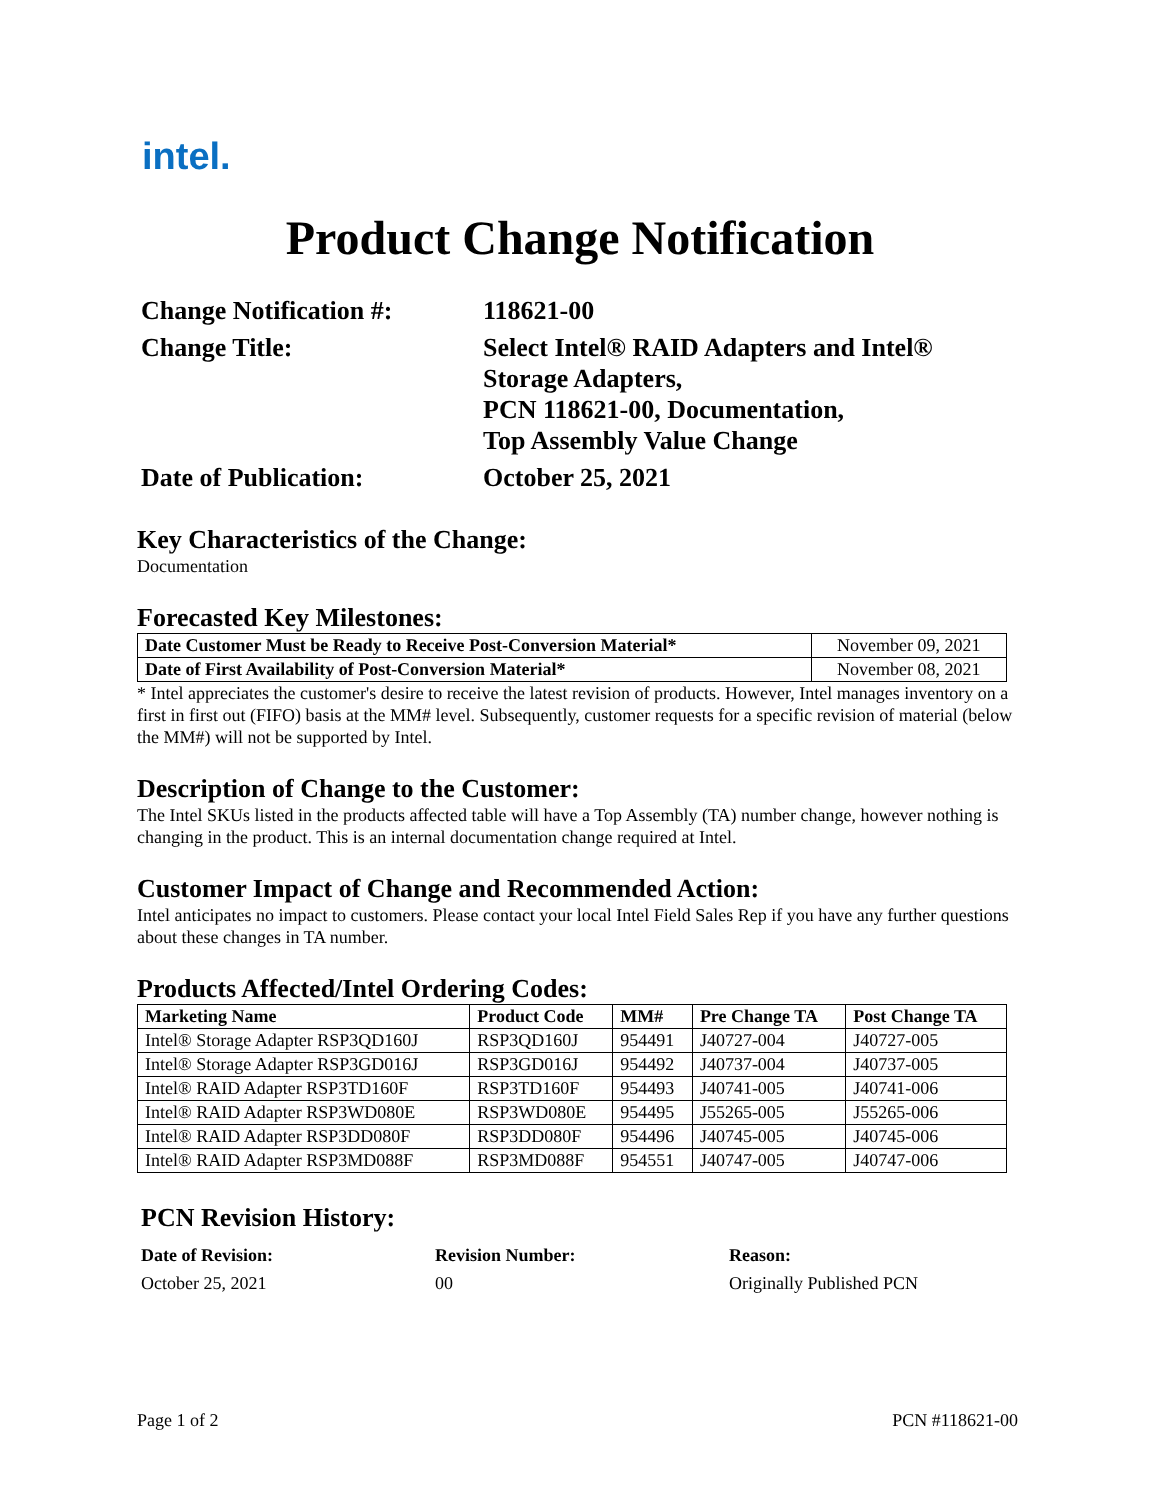intel.
Product Change Notification
Change Notification #:
118621-00
Change Title:
Select Intel® RAID Adapters and Intel® Storage Adapters,
PCN 118621-00, Documentation,
Top Assembly Value Change
Date of Publication:
October 25, 2021
Key Characteristics of the Change:
Documentation
Forecasted Key Milestones:
| Date Customer Must be Ready to Receive Post-Conversion Material* | November 09, 2021 |
| Date of First Availability of Post-Conversion Material* | November 08, 2021 |
* Intel appreciates the customer's desire to receive the latest revision of products. However, Intel manages inventory on a first in first out (FIFO) basis at the MM# level. Subsequently, customer requests for a specific revision of material (below the MM#) will not be supported by Intel.
Description of Change to the Customer:
The Intel SKUs listed in the products affected table will have a Top Assembly (TA) number change, however nothing is changing in the product. This is an internal documentation change required at Intel.
Customer Impact of Change and Recommended Action:
Intel anticipates no impact to customers. Please contact your local Intel Field Sales Rep if you have any further questions about these changes in TA number.
Products Affected/Intel Ordering Codes:
| Marketing Name | Product Code | MM# | Pre Change TA | Post Change TA |
| --- | --- | --- | --- | --- |
| Intel® Storage Adapter RSP3QD160J | RSP3QD160J | 954491 | J40727-004 | J40727-005 |
| Intel® Storage Adapter RSP3GD016J | RSP3GD016J | 954492 | J40737-004 | J40737-005 |
| Intel® RAID Adapter RSP3TD160F | RSP3TD160F | 954493 | J40741-005 | J40741-006 |
| Intel® RAID Adapter RSP3WD080E | RSP3WD080E | 954495 | J55265-005 | J55265-006 |
| Intel® RAID Adapter RSP3DD080F | RSP3DD080F | 954496 | J40745-005 | J40745-006 |
| Intel® RAID Adapter RSP3MD088F | RSP3MD088F | 954551 | J40747-005 | J40747-006 |
PCN Revision History:
Date of Revision: Revision Number: Reason: October 25, 2021 00 Originally Published PCN
Page 1 of 2 PCN #118621-00